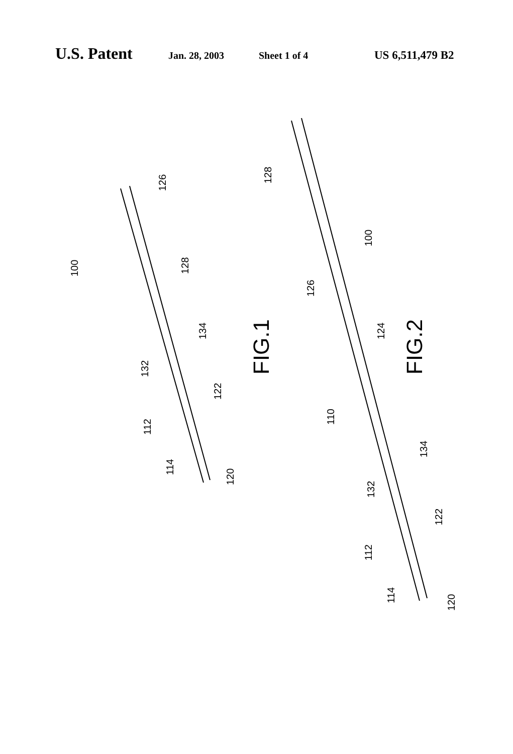U.S. Patent Jan. 28, 2003 Sheet 1 of 4 US 6,511,479 B2
100
126
128
134
132
122
112
114
120
128
100
126
124
110
134
132
122
112
114
120
FIG.1
FIG.2